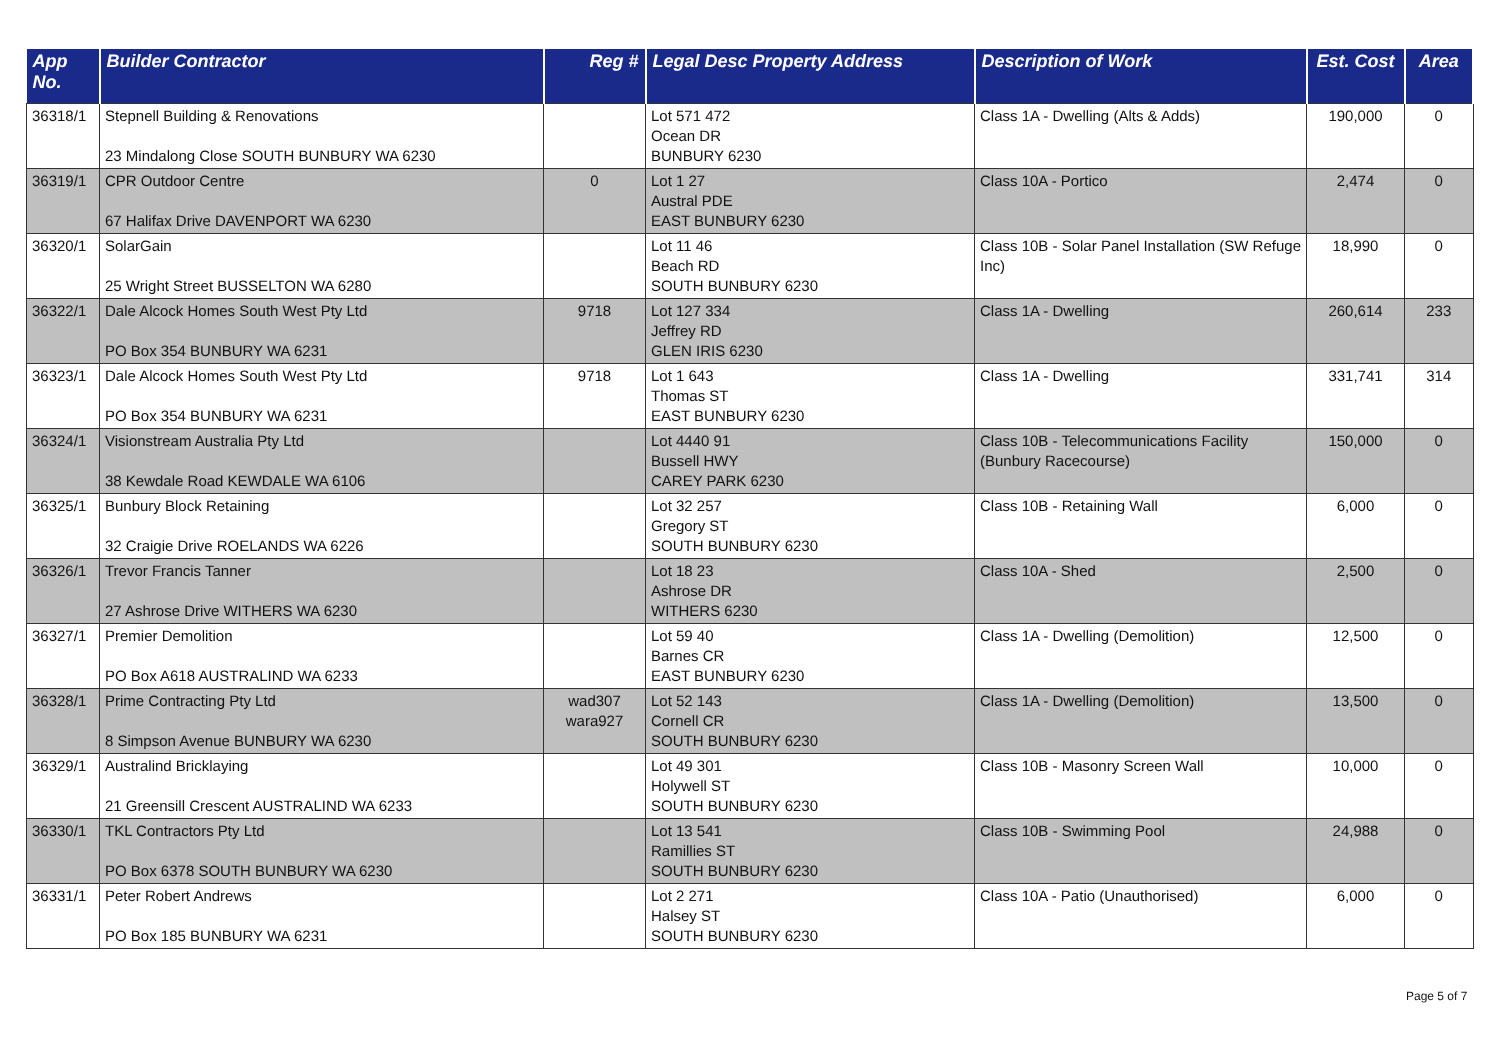| App No. | Builder Contractor | Reg # | Legal Desc Property Address | Description of Work | Est. Cost | Area |
| --- | --- | --- | --- | --- | --- | --- |
| 36318/1 | Stepnell Building & Renovations 23 Mindalong Close SOUTH BUNBURY WA 6230 | | Lot 571 472 Ocean DR BUNBURY 6230 | Class 1A - Dwelling (Alts & Adds) | 190,000 | 0 |
| 36319/1 | CPR Outdoor Centre 67 Halifax Drive DAVENPORT WA 6230 | 0 | Lot 1 27 Austral PDE EAST BUNBURY 6230 | Class 10A - Portico | 2,474 | 0 |
| 36320/1 | SolarGain 25 Wright Street BUSSELTON WA 6280 | | Lot 11 46 Beach RD SOUTH BUNBURY 6230 | Class 10B - Solar Panel Installation (SW Refuge Inc) | 18,990 | 0 |
| 36322/1 | Dale Alcock Homes South West Pty Ltd PO Box 354 BUNBURY WA 6231 | 9718 | Lot 127 334 Jeffrey RD GLEN IRIS 6230 | Class 1A - Dwelling | 260,614 | 233 |
| 36323/1 | Dale Alcock Homes South West Pty Ltd PO Box 354 BUNBURY WA 6231 | 9718 | Lot 1 643 Thomas ST EAST BUNBURY 6230 | Class 1A - Dwelling | 331,741 | 314 |
| 36324/1 | Visionstream Australia Pty Ltd 38 Kewdale Road KEWDALE WA 6106 | | Lot 4440 91 Bussell HWY CAREY PARK 6230 | Class 10B - Telecommunications Facility (Bunbury Racecourse) | 150,000 | 0 |
| 36325/1 | Bunbury Block Retaining 32 Craigie Drive ROELANDS WA 6226 | | Lot 32 257 Gregory ST SOUTH BUNBURY 6230 | Class 10B - Retaining Wall | 6,000 | 0 |
| 36326/1 | Trevor Francis Tanner 27 Ashrose Drive WITHERS WA 6230 | | Lot 18 23 Ashrose DR WITHERS 6230 | Class 10A - Shed | 2,500 | 0 |
| 36327/1 | Premier Demolition PO Box A618 AUSTRALIND WA 6233 | | Lot 59 40 Barnes CR EAST BUNBURY 6230 | Class 1A - Dwelling (Demolition) | 12,500 | 0 |
| 36328/1 | Prime Contracting Pty Ltd 8 Simpson Avenue BUNBURY WA 6230 | wad307 wara927 | Lot 52 143 Cornell CR SOUTH BUNBURY 6230 | Class 1A - Dwelling (Demolition) | 13,500 | 0 |
| 36329/1 | Australind Bricklaying 21 Greensill Crescent AUSTRALIND WA 6233 | | Lot 49 301 Holywell ST SOUTH BUNBURY 6230 | Class 10B - Masonry Screen Wall | 10,000 | 0 |
| 36330/1 | TKL Contractors Pty Ltd PO Box 6378 SOUTH BUNBURY WA 6230 | | Lot 13 541 Ramillies ST SOUTH BUNBURY 6230 | Class 10B - Swimming Pool | 24,988 | 0 |
| 36331/1 | Peter Robert Andrews PO Box 185 BUNBURY WA 6231 | | Lot 2 271 Halsey ST SOUTH BUNBURY 6230 | Class 10A - Patio (Unauthorised) | 6,000 | 0 |
Page 5 of 7